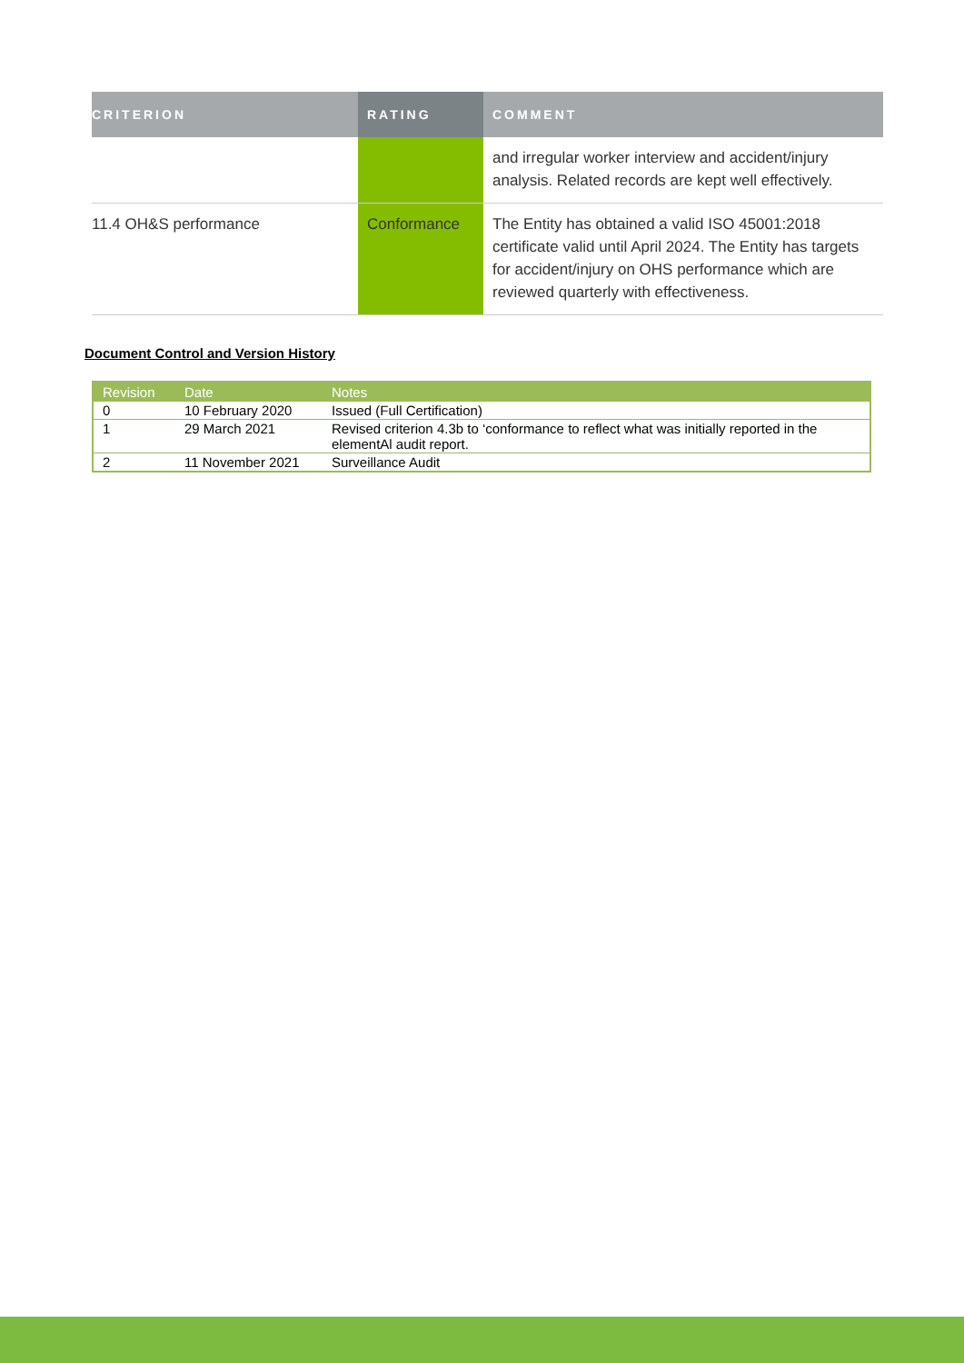| CRITERION | RATING | COMMENT |
| --- | --- | --- |
| | | and irregular worker interview and accident/injury analysis. Related records are kept well effectively. |
| 11.4 OH&S performance | Conformance | The Entity has obtained a valid ISO 45001:2018 certificate valid until April 2024. The Entity has targets for accident/injury on OHS performance which are reviewed quarterly with effectiveness. |
Document Control and Version History
| Revision | Date | Notes |
| --- | --- | --- |
| 0 | 10 February 2020 | Issued (Full Certification) |
| 1 | 29 March 2021 | Revised criterion 4.3b to ‘conformance to reflect what was initially reported in the elementAl audit report. |
| 2 | 11 November 2021 | Surveillance Audit |